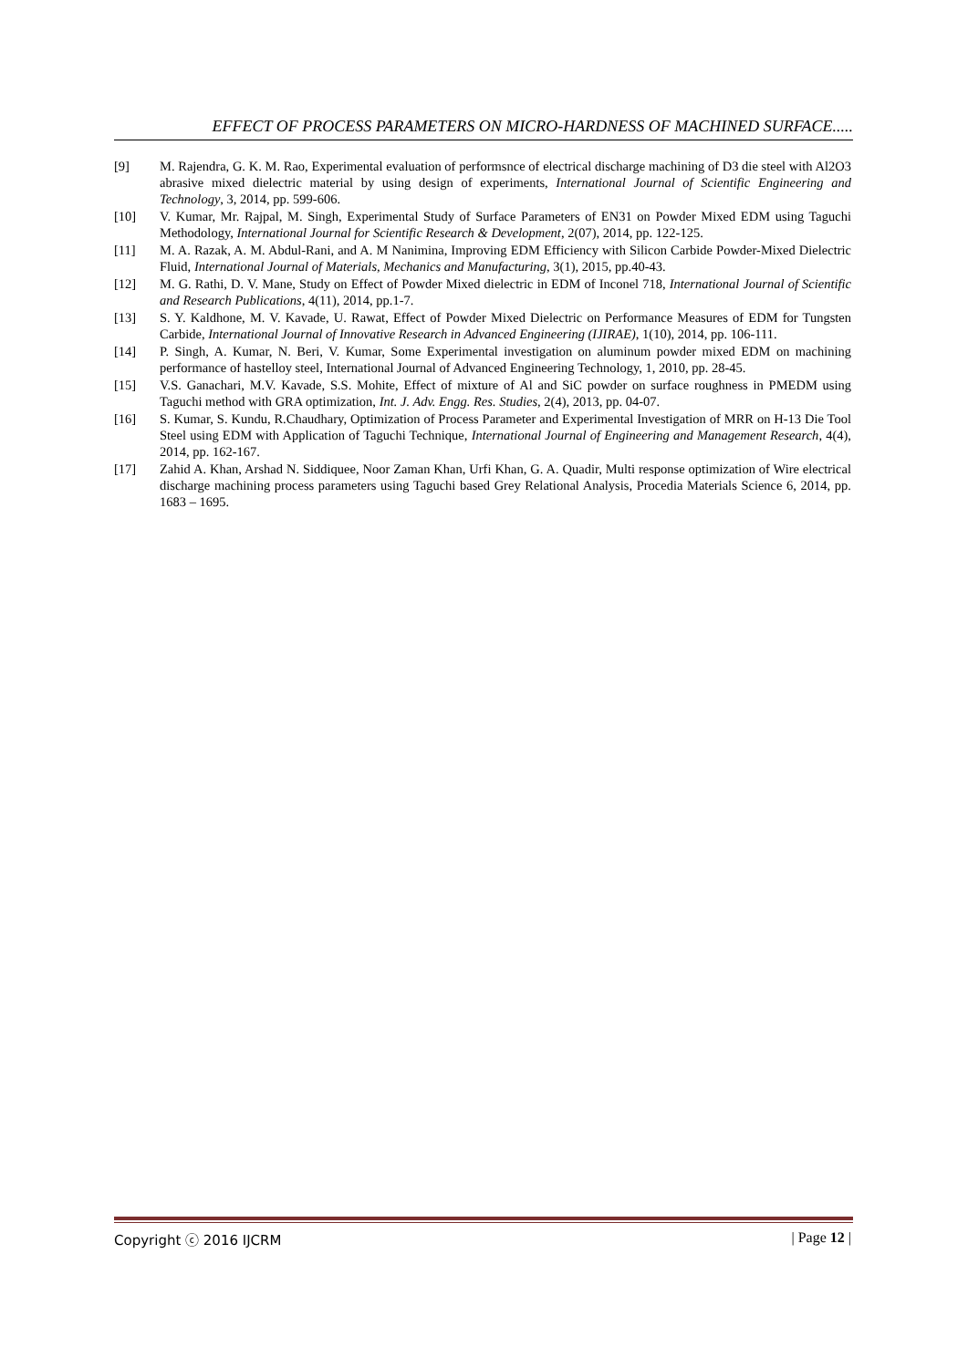EFFECT OF PROCESS PARAMETERS ON MICRO-HARDNESS OF MACHINED SURFACE.....
[9] M. Rajendra, G. K. M. Rao, Experimental evaluation of performsnce of electrical discharge machining of D3 die steel with Al2O3 abrasive mixed dielectric material by using design of experiments, International Journal of Scientific Engineering and Technology, 3, 2014, pp. 599-606.
[10] V. Kumar, Mr. Rajpal, M. Singh, Experimental Study of Surface Parameters of EN31 on Powder Mixed EDM using Taguchi Methodology, International Journal for Scientific Research & Development, 2(07), 2014, pp. 122-125.
[11] M. A. Razak, A. M. Abdul-Rani, and A. M Nanimina, Improving EDM Efficiency with Silicon Carbide Powder-Mixed Dielectric Fluid, International Journal of Materials, Mechanics and Manufacturing, 3(1), 2015, pp.40-43.
[12] M. G. Rathi, D. V. Mane, Study on Effect of Powder Mixed dielectric in EDM of Inconel 718, International Journal of Scientific and Research Publications, 4(11), 2014, pp.1-7.
[13] S. Y. Kaldhone, M. V. Kavade, U. Rawat, Effect of Powder Mixed Dielectric on Performance Measures of EDM for Tungsten Carbide, International Journal of Innovative Research in Advanced Engineering (IJIRAE), 1(10), 2014, pp. 106-111.
[14] P. Singh, A. Kumar, N. Beri, V. Kumar, Some Experimental investigation on aluminum powder mixed EDM on machining performance of hastelloy steel, International Journal of Advanced Engineering Technology, 1, 2010, pp. 28-45.
[15] V.S. Ganachari, M.V. Kavade, S.S. Mohite, Effect of mixture of Al and SiC powder on surface roughness in PMEDM using Taguchi method with GRA optimization, Int. J. Adv. Engg. Res. Studies, 2(4), 2013, pp. 04-07.
[16] S. Kumar, S. Kundu, R.Chaudhary, Optimization of Process Parameter and Experimental Investigation of MRR on H-13 Die Tool Steel using EDM with Application of Taguchi Technique, International Journal of Engineering and Management Research, 4(4), 2014, pp. 162-167.
[17] Zahid A. Khan, Arshad N. Siddiquee, Noor Zaman Khan, Urfi Khan, G. A. Quadir, Multi response optimization of Wire electrical discharge machining process parameters using Taguchi based Grey Relational Analysis, Procedia Materials Science 6, 2014, pp. 1683 – 1695.
Copyright ⓒ 2016 IJCRM | Page 12 |